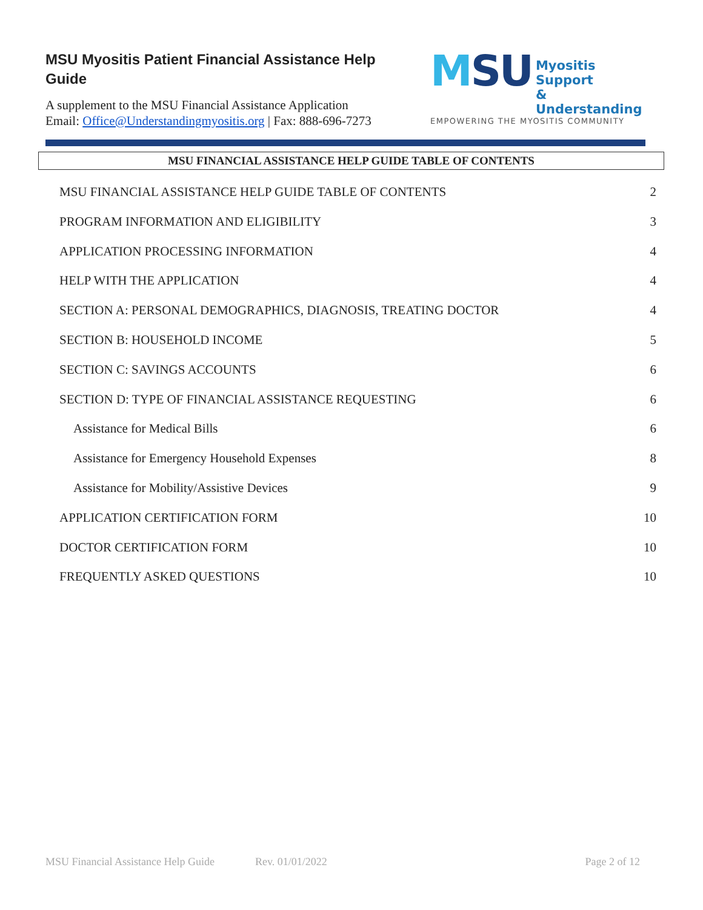MSU Myositis Patient Financial Assistance Help Guide
A supplement to the MSU Financial Assistance Application
Email: Office@Understandingmyositis.org | Fax: 888-696-7273
MSU
Myositis Support
& Understanding
EMPOWERING THE MYOSITIS COMMUNITY
MSU FINANCIAL ASSISTANCE HELP GUIDE TABLE OF CONTENTS
MSU FINANCIAL ASSISTANCE HELP GUIDE TABLE OF CONTENTS 2
PROGRAM INFORMATION AND ELIGIBILITY 3
APPLICATION PROCESSING INFORMATION 4
HELP WITH THE APPLICATION 4
SECTION A: PERSONAL DEMOGRAPHICS, DIAGNOSIS, TREATING DOCTOR 4
SECTION B: HOUSEHOLD INCOME 5
SECTION C: SAVINGS ACCOUNTS 6
SECTION D: TYPE OF FINANCIAL ASSISTANCE REQUESTING 6
Assistance for Medical Bills 6
Assistance for Emergency Household Expenses 8
Assistance for Mobility/Assistive Devices 9
APPLICATION CERTIFICATION FORM 10
DOCTOR CERTIFICATION FORM 10
FREQUENTLY ASKED QUESTIONS 10
MSU Financial Assistance Help Guide Rev. 01/01/2022 Page 2 of 12